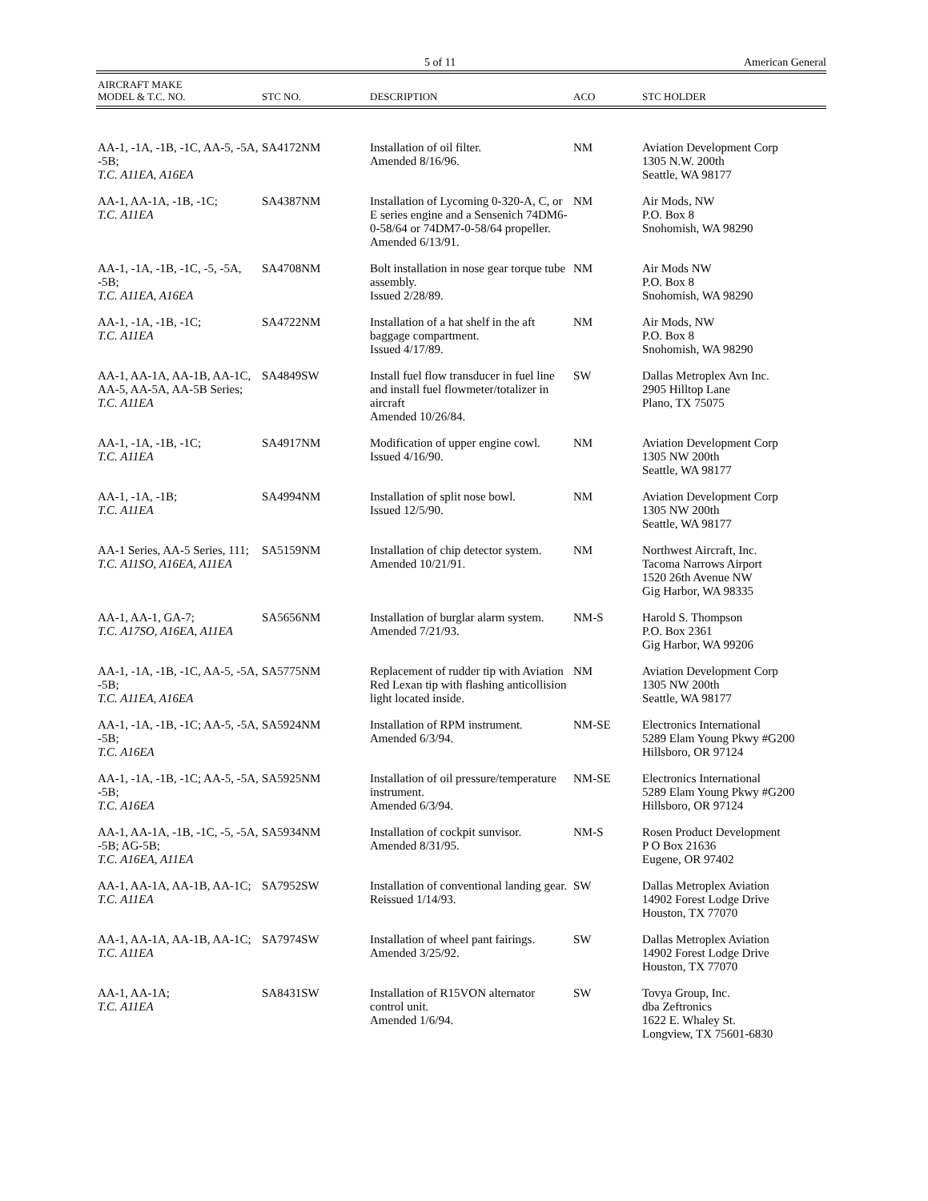5 of 11 American General
| AIRCRAFT MAKE MODEL & T.C. NO. | STC NO. | DESCRIPTION | ACO | STC HOLDER |
| --- | --- | --- | --- | --- |
| AA-1, -1A, -1B, -1C, AA-5, -5A, -5B; T.C. A11EA , A16EA | SA4172NM | Installation of oil filter. Amended 8/16/96. | NM | Aviation Development Corp 1305 N.W. 200th Seattle, WA 98177 |
| AA-1, AA-1A, -1B, -1C; T.C. A11EA | SA4387NM | Installation of Lycoming 0-320-A, C, or E series engine and a Sensenich 74DM6-0-58/64 or 74DM7-0-58/64 propeller. Amended 6/13/91. | NM | Air Mods, NW P.O. Box 8 Snohomish, WA 98290 |
| AA-1, -1A, -1B, -1C, -5, -5A, -5B; T.C. A11EA, A16EA | SA4708NM | Bolt installation in nose gear torque tube assembly. Issued 2/28/89. | NM | Air Mods NW P.O. Box 8 Snohomish, WA 98290 |
| AA-1, -1A, -1B, -1C; T.C. A11EA | SA4722NM | Installation of a hat shelf in the aft baggage compartment. Issued 4/17/89. | NM | Air Mods, NW P.O. Box 8 Snohomish, WA 98290 |
| AA-1, AA-1A, AA-1B, AA-1C, AA-5, AA-5A, AA-5B Series; T.C. A11EA | SA4849SW | Install fuel flow transducer in fuel line and install fuel flowmeter/totalizer in aircraft Amended 10/26/84. | SW | Dallas Metroplex Avn Inc. 2905 Hilltop Lane Plano, TX 75075 |
| AA-1, -1A, -1B, -1C; T.C. A11EA | SA4917NM | Modification of upper engine cowl. Issued 4/16/90. | NM | Aviation Development Corp 1305 NW 200th Seattle, WA 98177 |
| AA-1, -1A, -1B; T.C. A11EA | SA4994NM | Installation of split nose bowl. Issued 12/5/90. | NM | Aviation Development Corp 1305 NW 200th Seattle, WA 98177 |
| AA-1 Series, AA-5 Series, 111; T.C. A11SO, A16EA, A11EA | SA5159NM | Installation of chip detector system. Amended 10/21/91. | NM | Northwest Aircraft, Inc. Tacoma Narrows Airport 1520 26th Avenue NW Gig Harbor, WA 98335 |
| AA-1, AA-1, GA-7; T.C. A17SO, A16EA, A11EA | SA5656NM | Installation of burglar alarm system. Amended 7/21/93. | NM-S | Harold S. Thompson P.O. Box 2361 Gig Harbor, WA 99206 |
| AA-1, -1A, -1B, -1C, AA-5, -5A, -5B; T.C. A11EA, A16EA | SA5775NM | Replacement of rudder tip with Aviation Red Lexan tip with flashing anticollision light located inside. | NM | Aviation Development Corp 1305 NW 200th Seattle, WA 98177 |
| AA-1, -1A, -1B, -1C; AA-5, -5A, -5B; T.C. A16EA | SA5924NM | Installation of RPM instrument. Amended 6/3/94. | NM-SE | Electronics International 5289 Elam Young Pkwy #G200 Hillsboro, OR 97124 |
| AA-1, -1A, -1B, -1C; AA-5, -5A, -5B; T.C. A16EA | SA5925NM | Installation of oil pressure/temperature instrument. Amended 6/3/94. | NM-SE | Electronics International 5289 Elam Young Pkwy #G200 Hillsboro, OR 97124 |
| AA-1, AA-1A, -1B, -1C, -5, -5A, -5B; AG-5B; T.C. A16EA, A11EA | SA5934NM | Installation of cockpit sunvisor. Amended 8/31/95. | NM-S | Rosen Product Development P O Box 21636 Eugene, OR 97402 |
| AA-1, AA-1A, AA-1B, AA-1C; T.C. A11EA | SA7952SW | Installation of conventional landing gear. Reissued 1/14/93. | SW | Dallas Metroplex Aviation 14902 Forest Lodge Drive Houston, TX 77070 |
| AA-1, AA-1A, AA-1B, AA-1C; T.C. A11EA | SA7974SW | Installation of wheel pant fairings. Amended 3/25/92. | SW | Dallas Metroplex Aviation 14902 Forest Lodge Drive Houston, TX 77070 |
| AA-1, AA-1A; T.C. A11EA | SA8431SW | Installation of R15VON alternator control unit. Amended 1/6/94. | SW | Tovya Group, Inc. dba Zeftronics 1622 E. Whaley St. Longview, TX 75601-6830 |